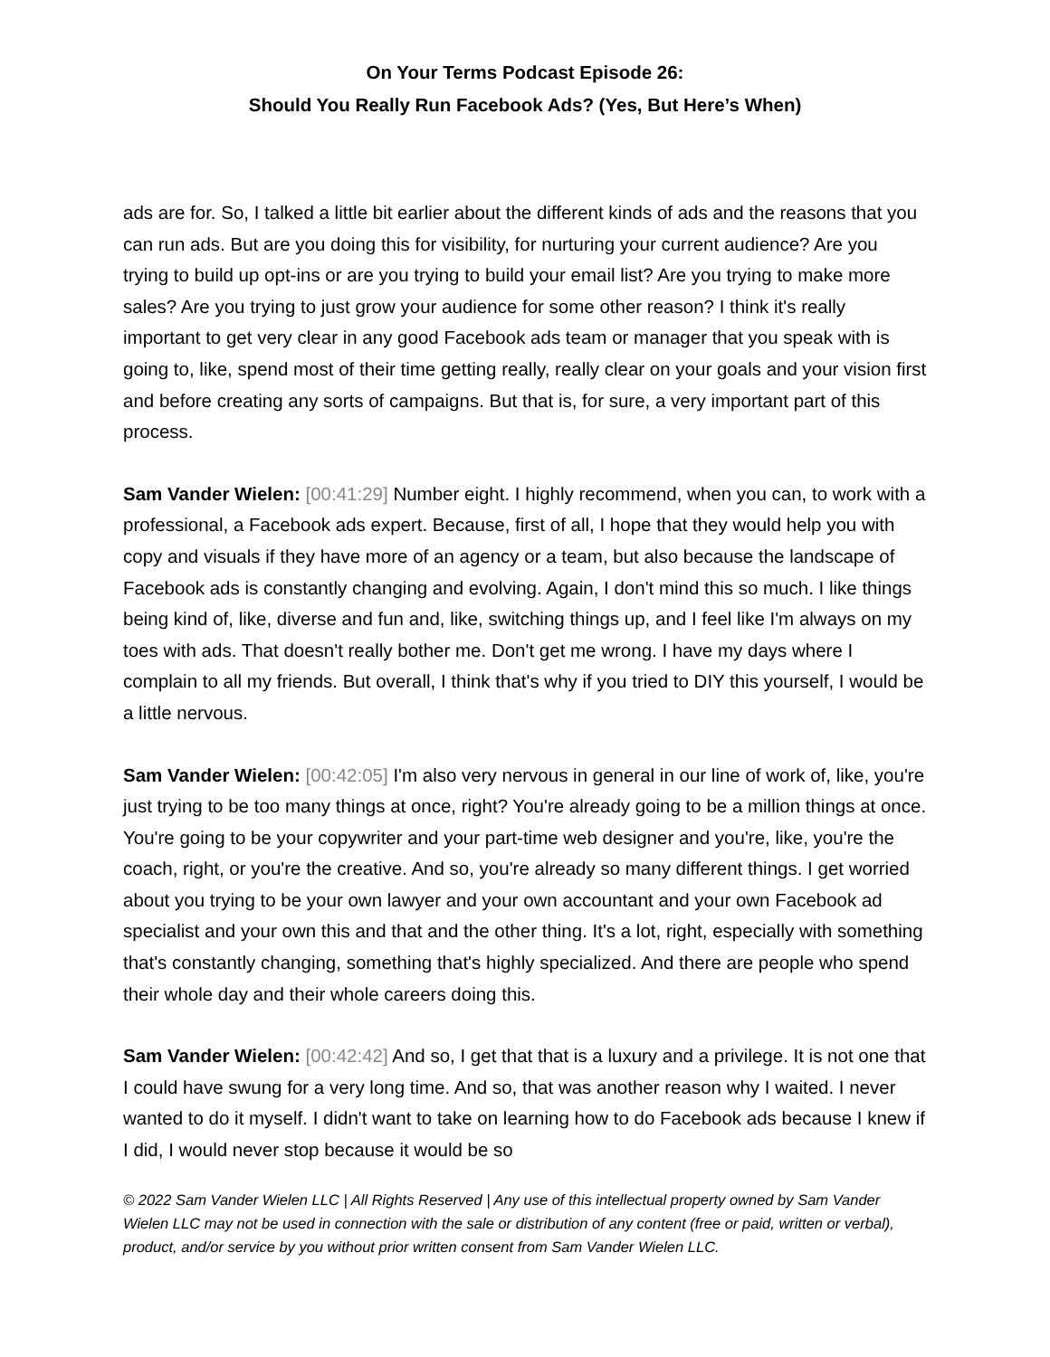On Your Terms Podcast Episode 26:
Should You Really Run Facebook Ads? (Yes, But Here’s When)
ads are for. So, I talked a little bit earlier about the different kinds of ads and the reasons that you can run ads. But are you doing this for visibility, for nurturing your current audience? Are you trying to build up opt-ins or are you trying to build your email list? Are you trying to make more sales? Are you trying to just grow your audience for some other reason? I think it's really important to get very clear in any good Facebook ads team or manager that you speak with is going to, like, spend most of their time getting really, really clear on your goals and your vision first and before creating any sorts of campaigns. But that is, for sure, a very important part of this process.
Sam Vander Wielen: [00:41:29] Number eight. I highly recommend, when you can, to work with a professional, a Facebook ads expert. Because, first of all, I hope that they would help you with copy and visuals if they have more of an agency or a team, but also because the landscape of Facebook ads is constantly changing and evolving. Again, I don't mind this so much. I like things being kind of, like, diverse and fun and, like, switching things up, and I feel like I'm always on my toes with ads. That doesn't really bother me. Don't get me wrong. I have my days where I complain to all my friends. But overall, I think that's why if you tried to DIY this yourself, I would be a little nervous.
Sam Vander Wielen: [00:42:05] I'm also very nervous in general in our line of work of, like, you're just trying to be too many things at once, right? You're already going to be a million things at once. You're going to be your copywriter and your part-time web designer and you're, like, you're the coach, right, or you're the creative. And so, you're already so many different things. I get worried about you trying to be your own lawyer and your own accountant and your own Facebook ad specialist and your own this and that and the other thing. It's a lot, right, especially with something that's constantly changing, something that's highly specialized. And there are people who spend their whole day and their whole careers doing this.
Sam Vander Wielen: [00:42:42] And so, I get that that is a luxury and a privilege. It is not one that I could have swung for a very long time. And so, that was another reason why I waited. I never wanted to do it myself. I didn't want to take on learning how to do Facebook ads because I knew if I did, I would never stop because it would be so
© 2022 Sam Vander Wielen LLC | All Rights Reserved | Any use of this intellectual property owned by Sam Vander Wielen LLC may not be used in connection with the sale or distribution of any content (free or paid, written or verbal), product, and/or service by you without prior written consent from Sam Vander Wielen LLC.